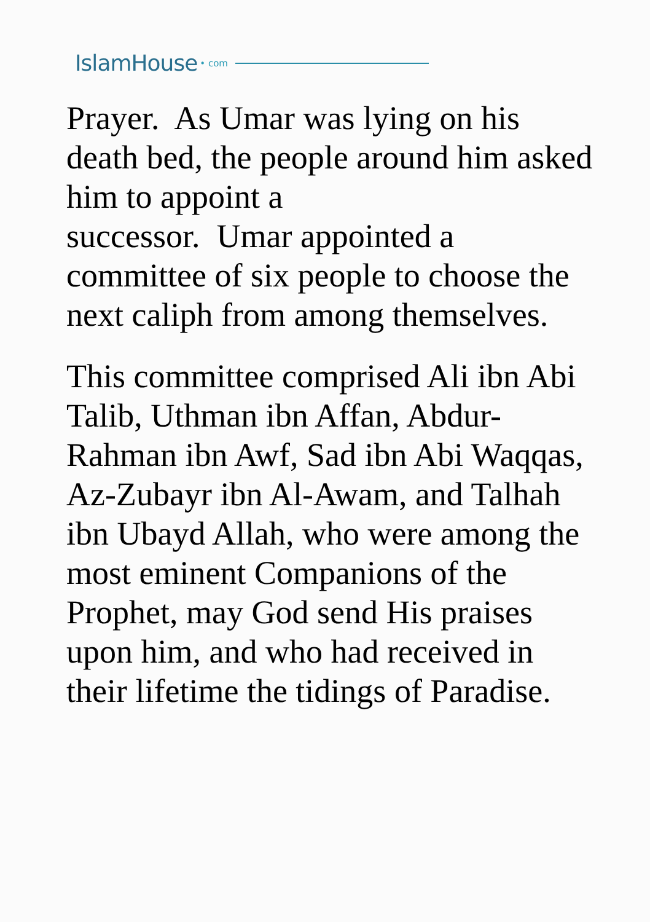IslamHouse • com
Prayer. As Umar was lying on his death bed, the people around him asked him to appoint a
successor. Umar appointed a committee of six people to choose the next caliph from among themselves.
This committee comprised Ali ibn Abi Talib, Uthman ibn Affan, Abdur-Rahman ibn Awf, Sad ibn Abi Waqqas, Az-Zubayr ibn Al-Awam, and Talhah ibn Ubayd Allah, who were among the most eminent Companions of the Prophet, may God send His praises upon him, and who had received in their lifetime the tidings of Paradise.